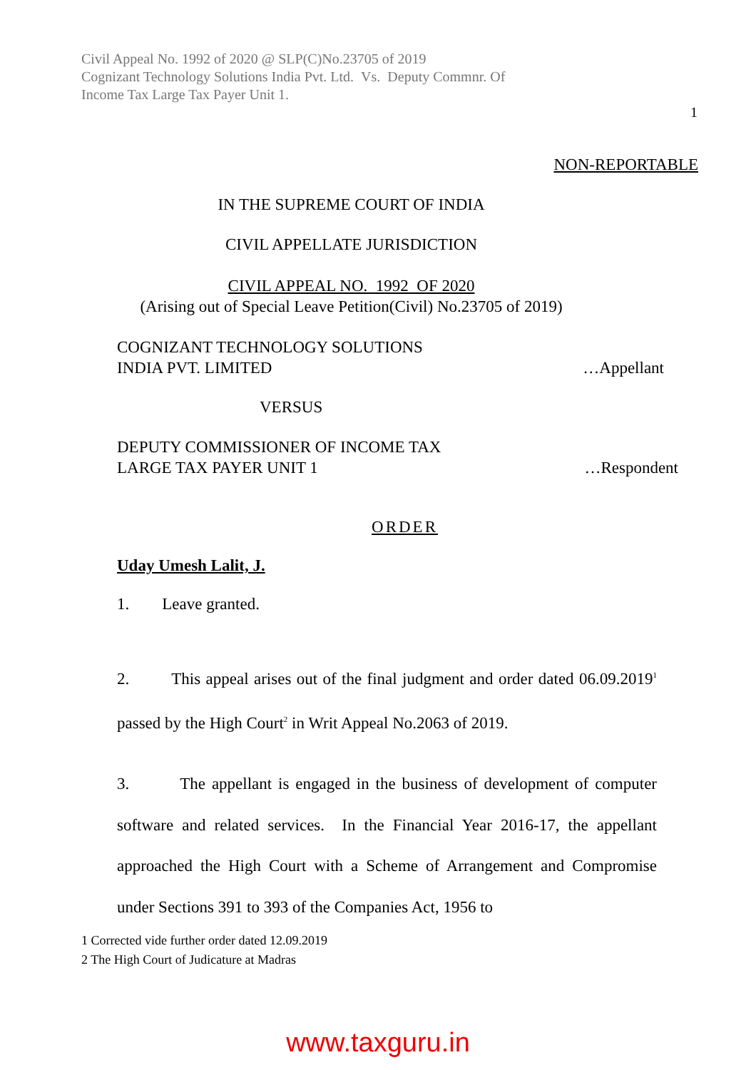Civil Appeal No. 1992 of 2020 @ SLP(C)No.23705 of 2019
Cognizant Technology Solutions India Pvt. Ltd. Vs. Deputy Commnr. Of
Income Tax Large Tax Payer Unit 1.
1
NON-REPORTABLE
IN THE SUPREME COURT OF INDIA
CIVIL APPELLATE JURISDICTION
CIVIL APPEAL NO. 1992 OF 2020
(Arising out of Special Leave Petition(Civil) No.23705 of 2019)
COGNIZANT TECHNOLOGY SOLUTIONS
INDIA PVT. LIMITED …Appellant
VERSUS
DEPUTY COMMISSIONER OF INCOME TAX
LARGE TAX PAYER UNIT 1 …Respondent
ORDER
Uday Umesh Lalit, J.
1. Leave granted.
2. This appeal arises out of the final judgment and order dated 06.09.2019<sup>1</sup> passed by the High Court<sup>2</sup> in Writ Appeal No.2063 of 2019.
3. The appellant is engaged in the business of development of computer software and related services. In the Financial Year 2016-17, the appellant approached the High Court with a Scheme of Arrangement and Compromise under Sections 391 to 393 of the Companies Act, 1956 to
1 Corrected vide further order dated 12.09.2019
2 The High Court of Judicature at Madras
www.taxguru.in